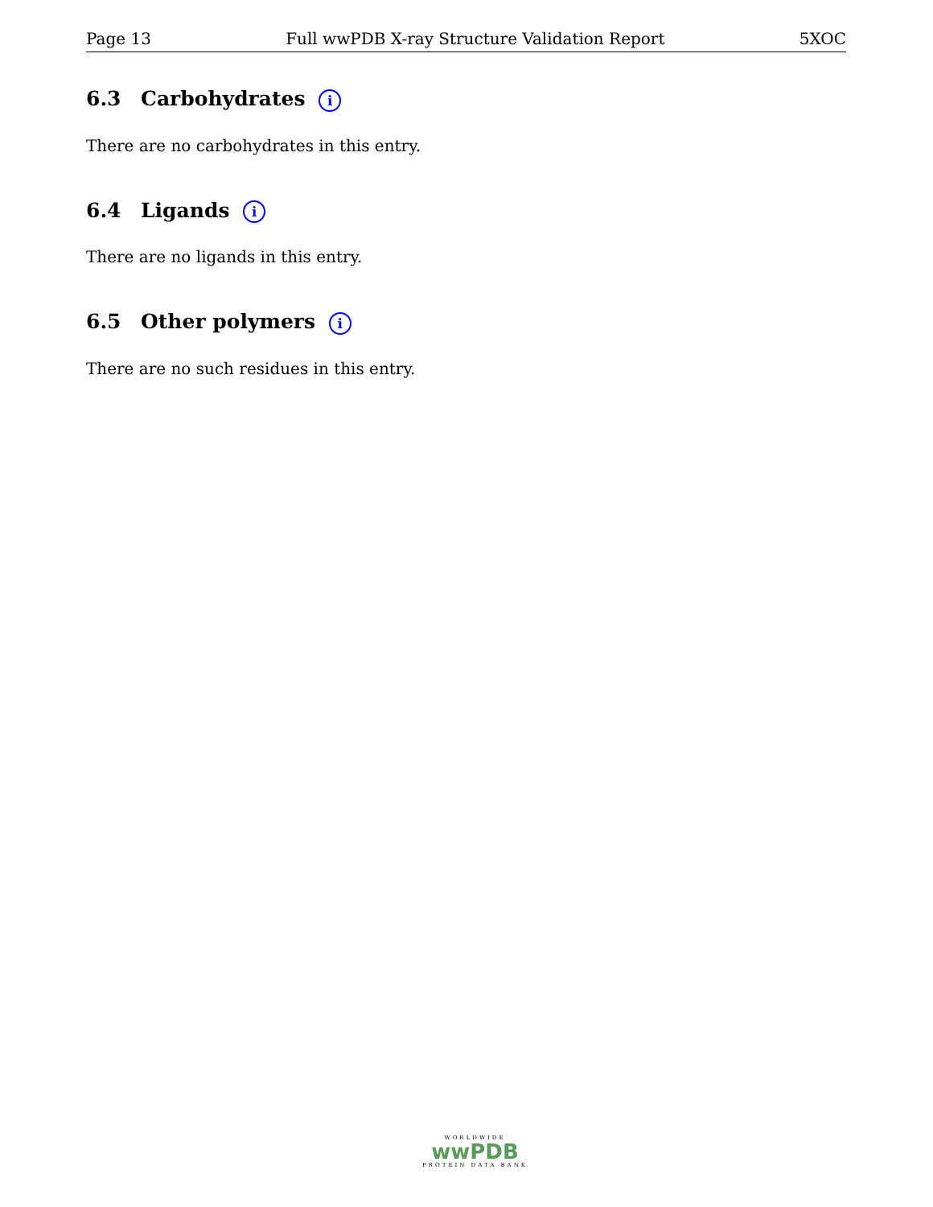Page 13 Full wwPDB X-ray Structure Validation Report 5XOC
6.3 Carbohydrates i
There are no carbohydrates in this entry.
6.4 Ligands i
There are no ligands in this entry.
6.5 Other polymers i
There are no such residues in this entry.
WORLDWIDE
wwPDB
PROTEIN DATA BANK